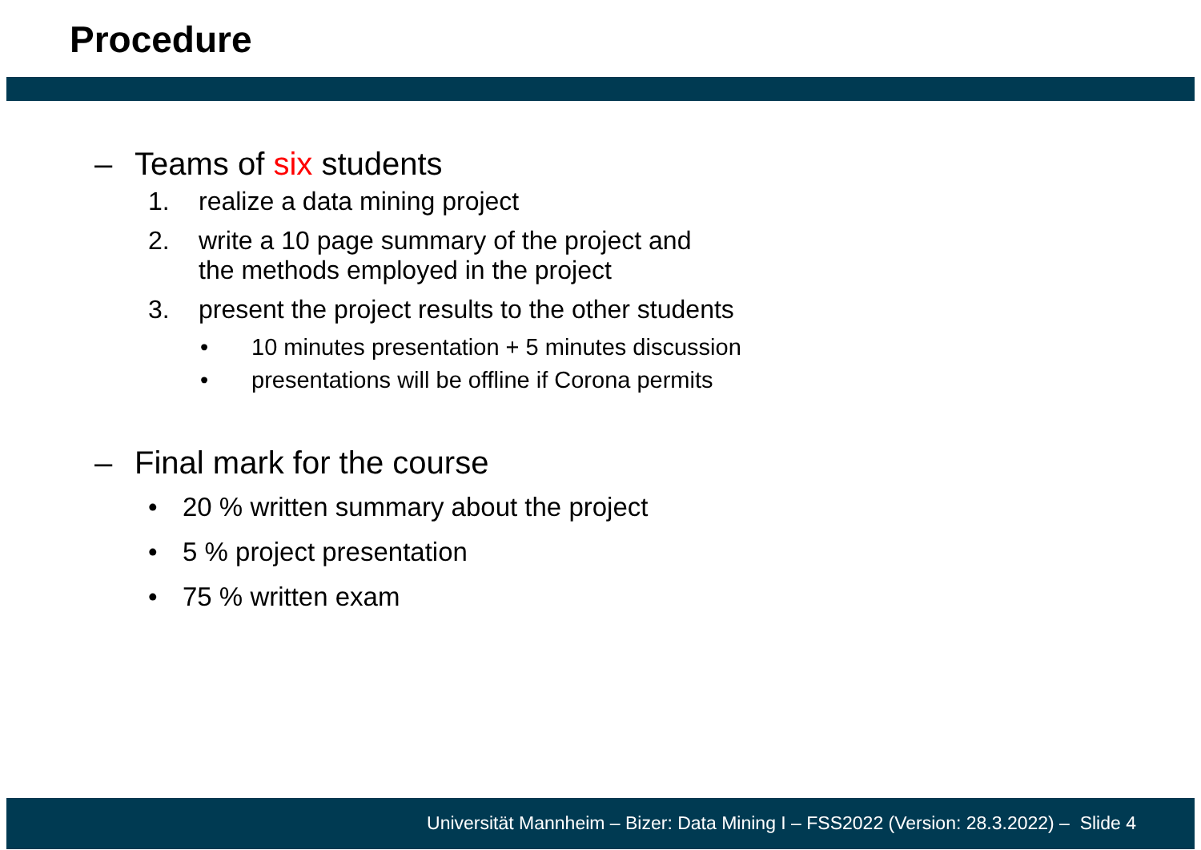Procedure
– Teams of six students
1. realize a data mining project
2. write a 10 page summary of the project and
the methods employed in the project
3. present the project results to the other students
• 10 minutes presentation + 5 minutes discussion
• presentations will be offline if Corona permits
– Final mark for the course
• 20 % written summary about the project
• 5 % project presentation
• 75 % written exam
Universität Mannheim – Bizer: Data Mining I – FSS2022 (Version: 28.3.2022) – Slide 4